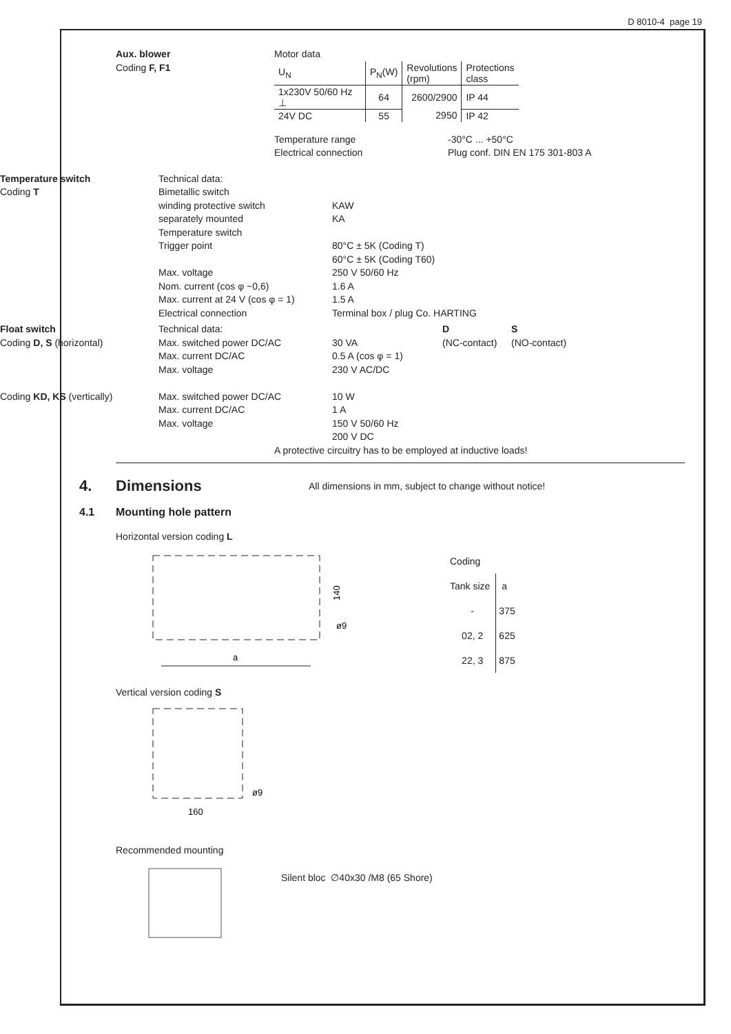D 8010-4 page 19
Aux. blower
Coding F, F1
Motor data
| U<sub>N</sub> | P<sub>N</sub>(W) | Revolutions (rpm) | Protections class |
| 1x230V 50/60 Hz ⊥ | 64 | 2600/2900 | IP 44 |
| 24V DC | 55 | 2950 | IP 42 |
Temperature range
Electrical connection
-30°C ... +50°C
Plug conf. DIN EN 175 301-803 A
Temperature switch
Coding T
Technical data:
Bimetallic switch
winding protective switch
separately mounted
Temperature switch
Trigger point
Max. voltage
Nom. current (cos φ ~0,6)
Max. current at 24 V (cos φ = 1)
Electrical connection
KAW
KA
80°C ± 5K (Coding T)
60°C ± 5K (Coding T60)
250 V 50/60 Hz
1.6 A
1.5 A
Terminal box / plug Co. HARTING
Float switch
Coding D, S (horizontal)
Coding KD, KS (vertically)
Technical data:
Max. switched power DC/AC
Max. current DC/AC
Max. voltage
Max. switched power DC/AC
Max. current DC/AC
Max. voltage
30 VA
0.5 A (cos φ = 1)
230 V AC/DC
10 W
1 A
150 V 50/60 Hz
200 V DC
D
(NC-contact)
S
(NO-contact)
A protective circuitry has to be employed at inductive loads!
4. Dimensions
All dimensions in mm, subject to change without notice!
4.1 Mounting hole pattern
Horizontal version coding L
a
ø9
140
| Coding | |
| Tank size | a |
| - | 375 |
| 02, 2 | 625 |
| 22, 3 | 875 |
Vertical version coding S
160
ø9
Recommended mounting
Silent bloc ∅40x30 /M8 (65 Shore)